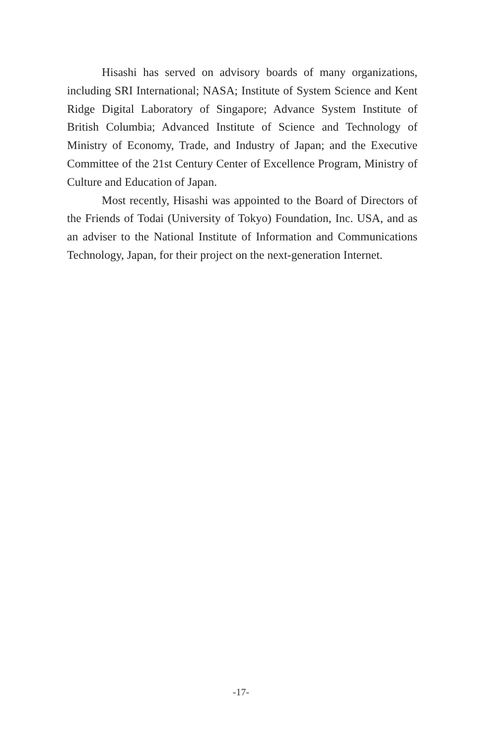Hisashi has served on advisory boards of many organizations, including SRI International; NASA; Institute of System Science and Kent Ridge Digital Laboratory of Singapore; Advance System Institute of British Columbia; Advanced Institute of Science and Technology of Ministry of Economy, Trade, and Industry of Japan; and the Executive Committee of the 21st Century Center of Excellence Program, Ministry of Culture and Education of Japan.
Most recently, Hisashi was appointed to the Board of Directors of the Friends of Todai (University of Tokyo) Foundation, Inc. USA, and as an adviser to the National Institute of Information and Communications Technology, Japan, for their project on the next-generation Internet.
-17-